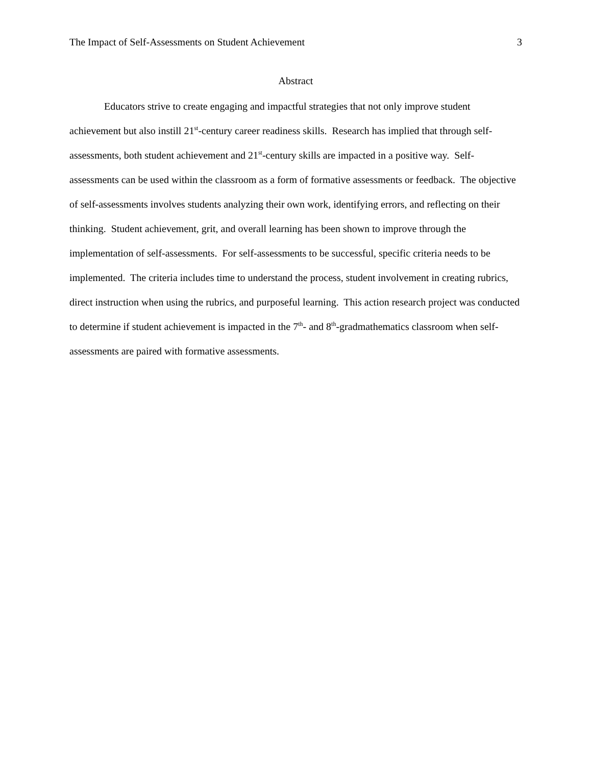The Impact of Self-Assessments on Student Achievement 3
Abstract
Educators strive to create engaging and impactful strategies that not only improve student achievement but also instill 21<sup>st</sup>-century career readiness skills. Research has implied that through self-assessments, both student achievement and 21<sup>st</sup>-century skills are impacted in a positive way. Self-assessments can be used within the classroom as a form of formative assessments or feedback. The objective of self-assessments involves students analyzing their own work, identifying errors, and reflecting on their thinking. Student achievement, grit, and overall learning has been shown to improve through the implementation of self-assessments. For self-assessments to be successful, specific criteria needs to be implemented. The criteria includes time to understand the process, student involvement in creating rubrics, direct instruction when using the rubrics, and purposeful learning. This action research project was conducted to determine if student achievement is impacted in the 7<sup>th</sup>- and 8<sup>th</sup>-gradmathematics classroom when self-assessments are paired with formative assessments.